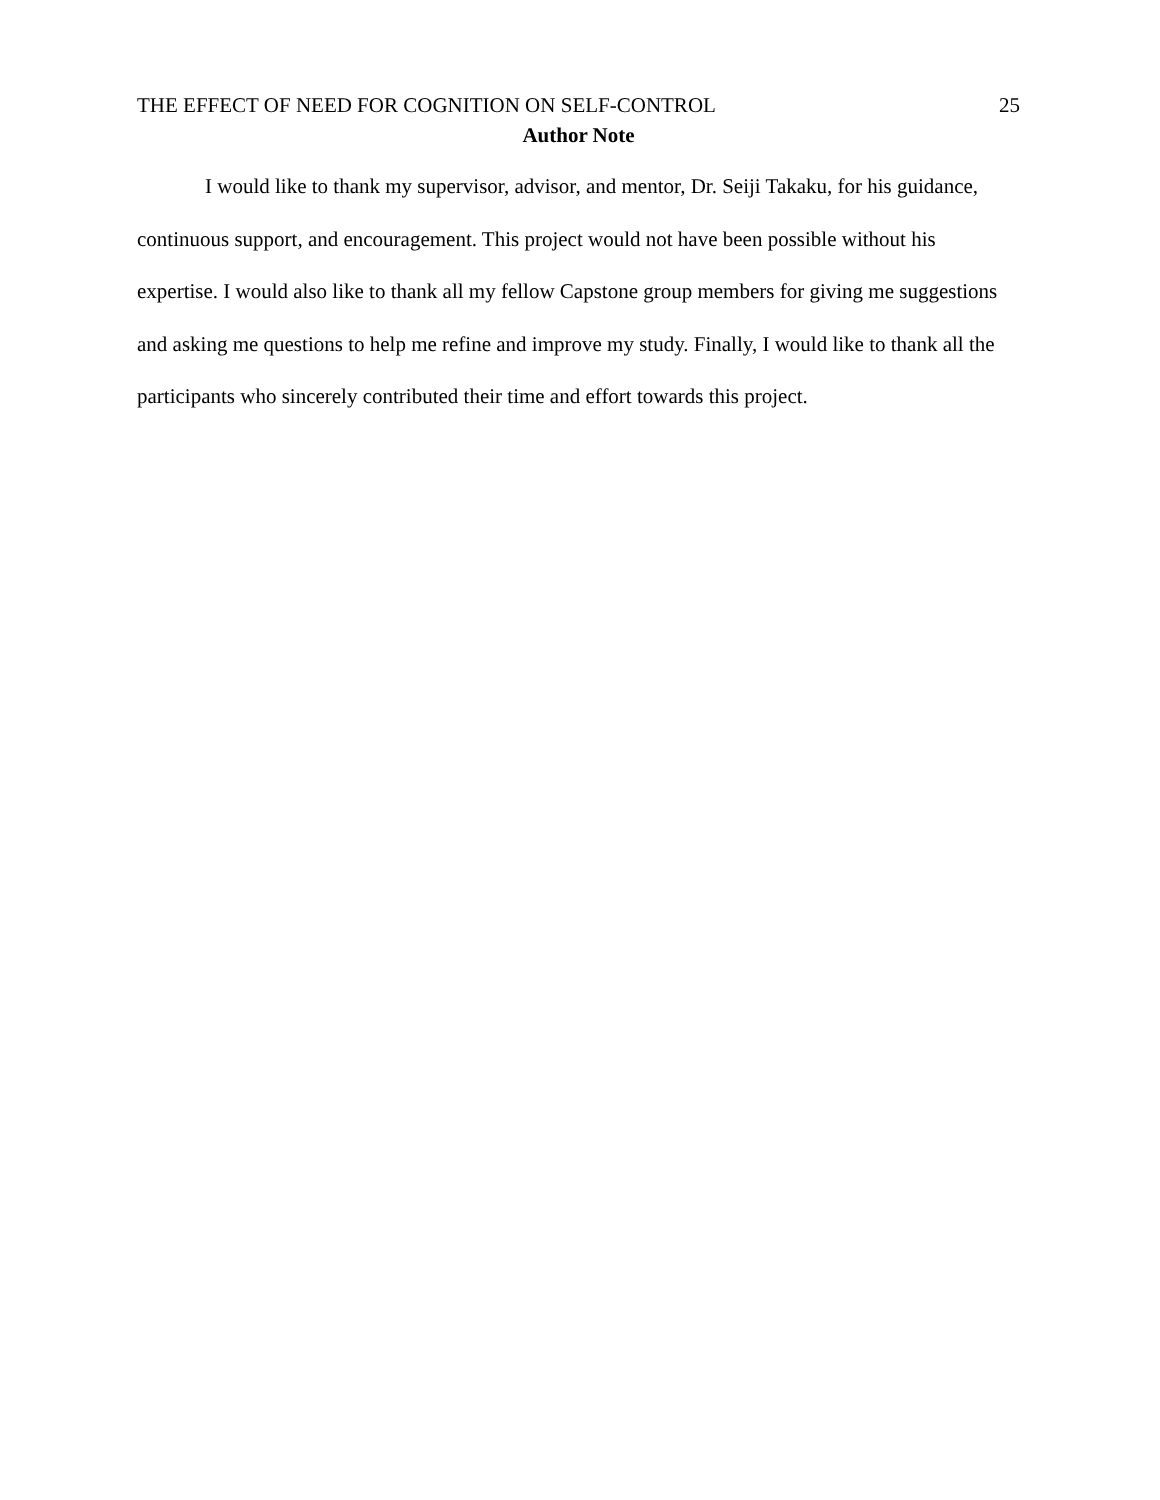THE EFFECT OF NEED FOR COGNITION ON SELF-CONTROL 25
Author Note
I would like to thank my supervisor, advisor, and mentor, Dr. Seiji Takaku, for his guidance, continuous support, and encouragement. This project would not have been possible without his expertise. I would also like to thank all my fellow Capstone group members for giving me suggestions and asking me questions to help me refine and improve my study. Finally, I would like to thank all the participants who sincerely contributed their time and effort towards this project.